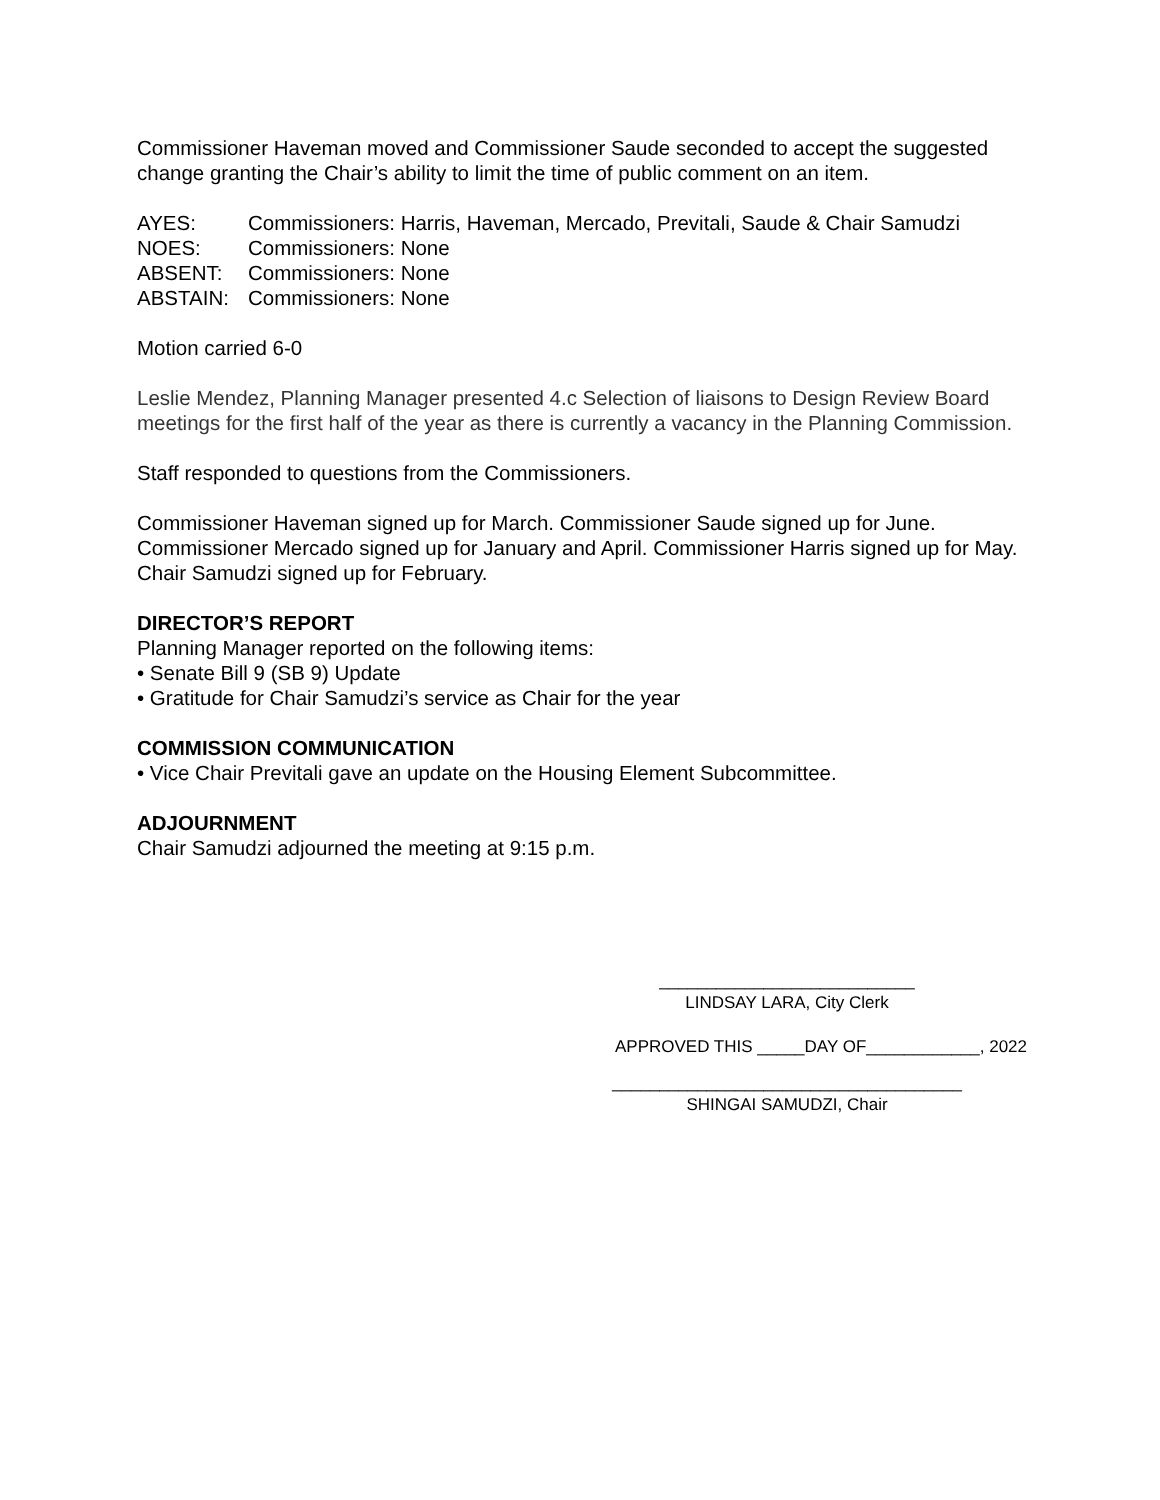Commissioner Haveman moved and Commissioner Saude seconded to accept the suggested change granting the Chair’s ability to limit the time of public comment on an item.
AYES:
Commissioners: Harris, Haveman, Mercado, Previtali, Saude & Chair Samudzi
NOES:
Commissioners: None
ABSENT:
Commissioners: None
ABSTAIN:
Commissioners: None
Motion carried 6-0
Leslie Mendez, Planning Manager presented 4.c Selection of liaisons to Design Review Board meetings for the first half of the year as there is currently a vacancy in the Planning Commission.
Staff responded to questions from the Commissioners.
Commissioner Haveman signed up for March. Commissioner Saude signed up for June. Commissioner Mercado signed up for January and April. Commissioner Harris signed up for May. Chair Samudzi signed up for February.
DIRECTOR’S REPORT
Planning Manager reported on the following items:
• Senate Bill 9 (SB 9) Update
• Gratitude for Chair Samudzi’s service as Chair for the year
COMMISSION COMMUNICATION
• Vice Chair Previtali gave an update on the Housing Element Subcommittee.
ADJOURNMENT
Chair Samudzi adjourned the meeting at 9:15 p.m.
___________________________
LINDSAY LARA, City Clerk
APPROVED THIS _____DAY OF____________, 2022
_____________________________________
SHINGAI SAMUDZI, Chair